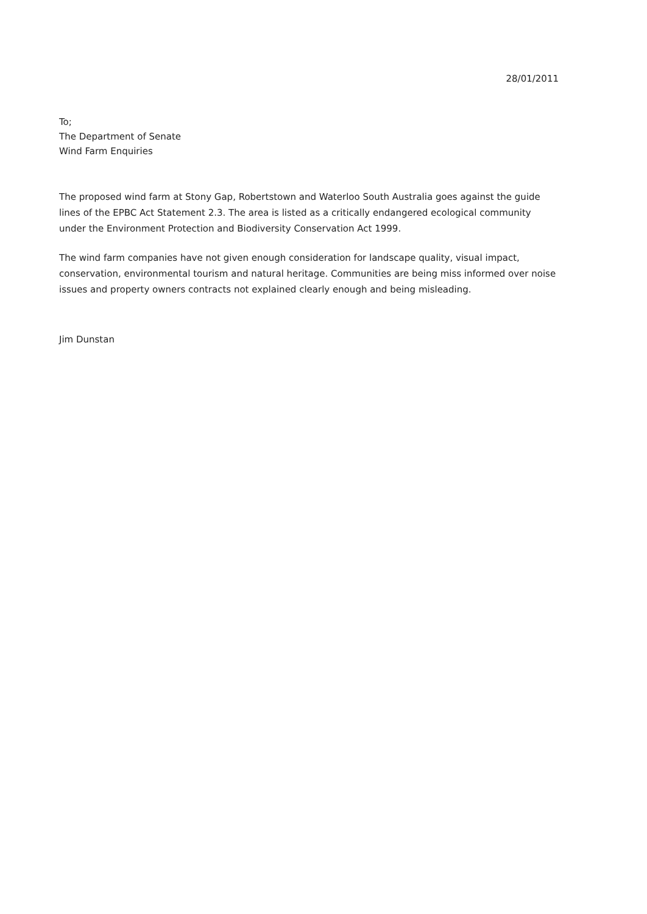28/01/2011
To;
The Department of Senate
Wind Farm Enquiries
The proposed wind farm at Stony Gap, Robertstown and Waterloo South Australia goes against the guide lines of the EPBC Act Statement 2.3. The area is listed as a critically endangered ecological community under the Environment Protection and Biodiversity Conservation Act 1999.
The wind farm companies have not given enough consideration for landscape quality, visual impact, conservation, environmental tourism and natural heritage. Communities are being miss informed over noise issues and property owners contracts not explained clearly enough and being misleading.
Jim Dunstan